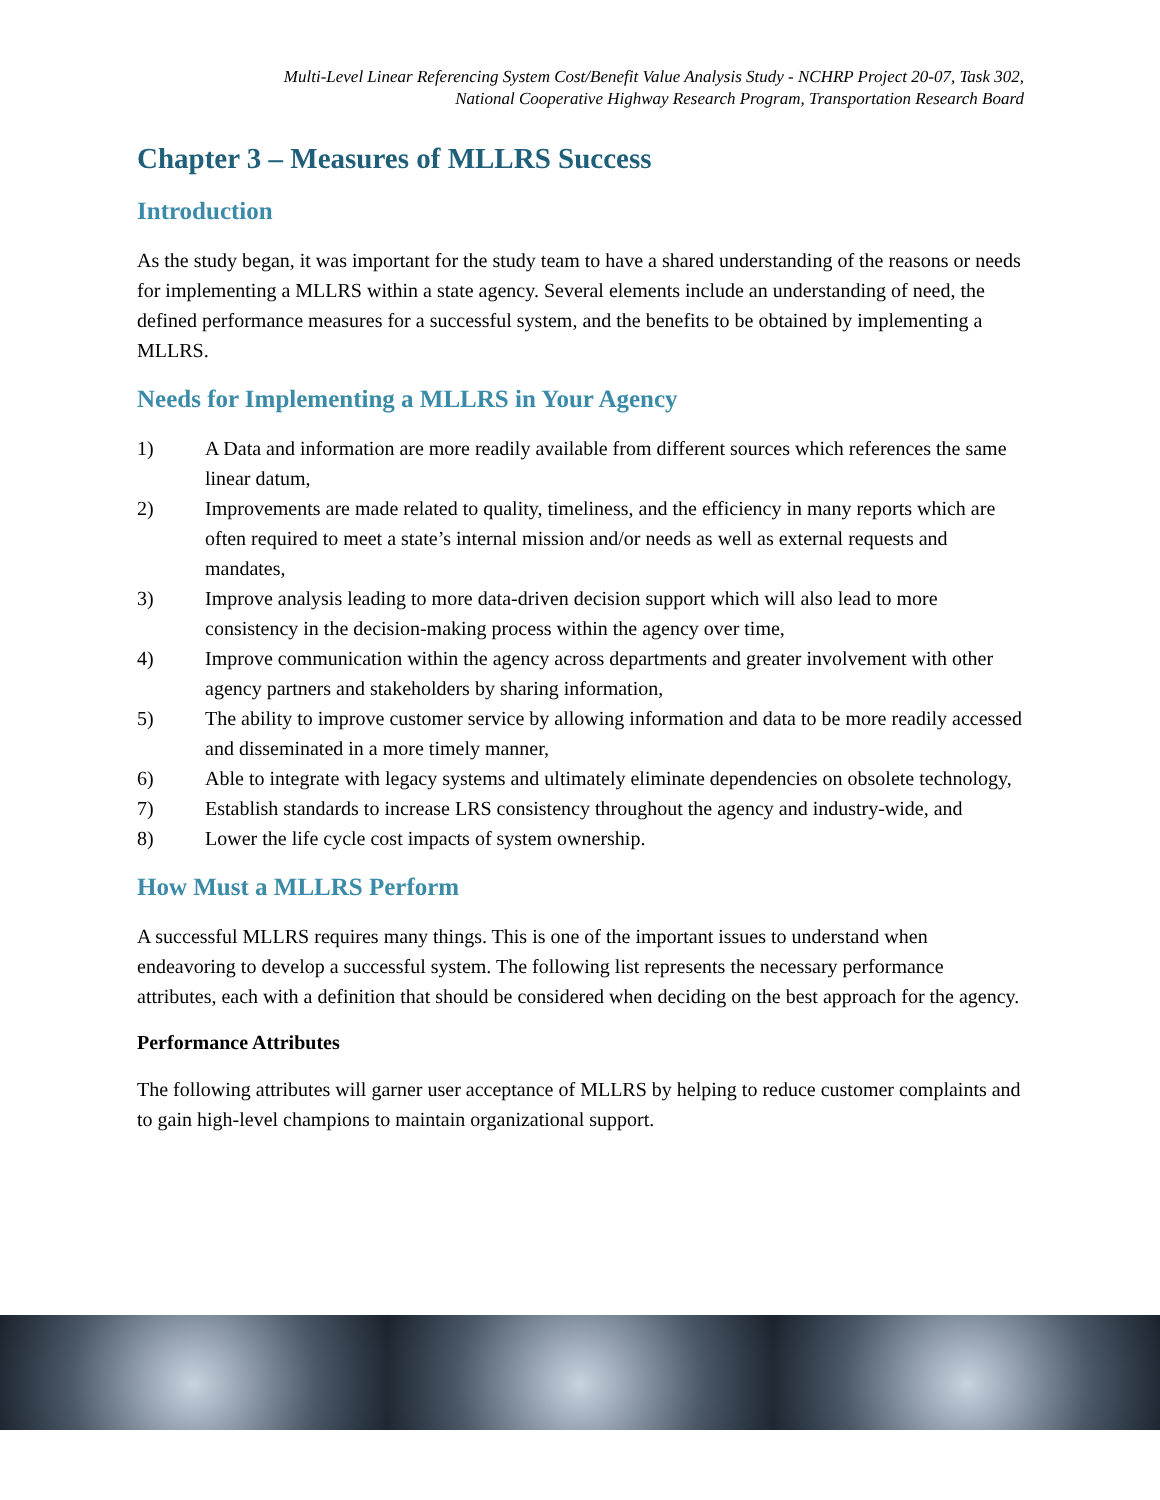Multi-Level Linear Referencing System Cost/Benefit Value Analysis Study - NCHRP Project 20-07, Task 302,
National Cooperative Highway Research Program, Transportation Research Board
Chapter 3 – Measures of MLLRS Success
Introduction
As the study began, it was important for the study team to have a shared understanding of the reasons or needs for implementing a MLLRS within a state agency. Several elements include an understanding of need, the defined performance measures for a successful system, and the benefits to be obtained by implementing a MLLRS.
Needs for Implementing a MLLRS in Your Agency
1) A Data and information are more readily available from different sources which references the same linear datum,
2) Improvements are made related to quality, timeliness, and the efficiency in many reports which are often required to meet a state’s internal mission and/or needs as well as external requests and mandates,
3) Improve analysis leading to more data-driven decision support which will also lead to more consistency in the decision-making process within the agency over time,
4) Improve communication within the agency across departments and greater involvement with other agency partners and stakeholders by sharing information,
5) The ability to improve customer service by allowing information and data to be more readily accessed and disseminated in a more timely manner,
6) Able to integrate with legacy systems and ultimately eliminate dependencies on obsolete technology,
7) Establish standards to increase LRS consistency throughout the agency and industry-wide, and
8) Lower the life cycle cost impacts of system ownership.
How Must a MLLRS Perform
A successful MLLRS requires many things. This is one of the important issues to understand when endeavoring to develop a successful system. The following list represents the necessary performance attributes, each with a definition that should be considered when deciding on the best approach for the agency.
Performance Attributes
The following attributes will garner user acceptance of MLLRS by helping to reduce customer complaints and to gain high-level champions to maintain organizational support.